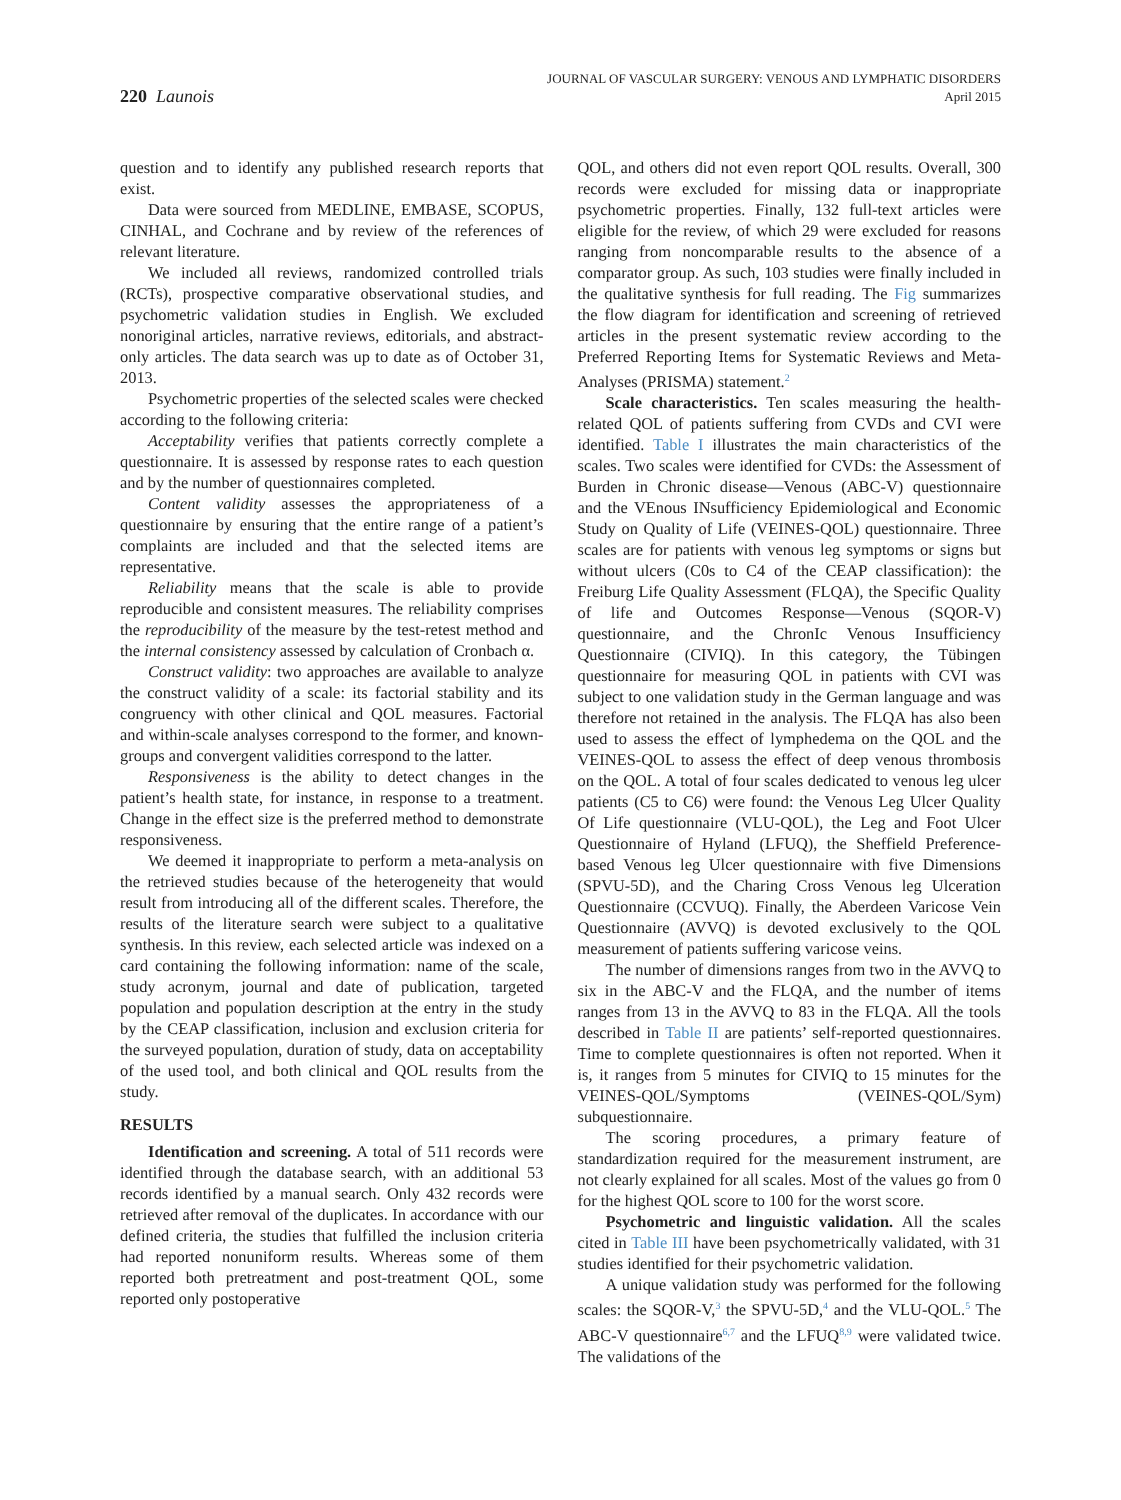220 Launois
JOURNAL OF VASCULAR SURGERY: VENOUS AND LYMPHATIC DISORDERS
April 2015
question and to identify any published research reports that exist.
Data were sourced from MEDLINE, EMBASE, SCOPUS, CINHAL, and Cochrane and by review of the references of relevant literature.
We included all reviews, randomized controlled trials (RCTs), prospective comparative observational studies, and psychometric validation studies in English. We excluded nonoriginal articles, narrative reviews, editorials, and abstract-only articles. The data search was up to date as of October 31, 2013.
Psychometric properties of the selected scales were checked according to the following criteria:
Acceptability verifies that patients correctly complete a questionnaire. It is assessed by response rates to each question and by the number of questionnaires completed.
Content validity assesses the appropriateness of a questionnaire by ensuring that the entire range of a patient’s complaints are included and that the selected items are representative.
Reliability means that the scale is able to provide reproducible and consistent measures. The reliability comprises the reproducibility of the measure by the test-retest method and the internal consistency assessed by calculation of Cronbach α.
Construct validity: two approaches are available to analyze the construct validity of a scale: its factorial stability and its congruency with other clinical and QOL measures. Factorial and within-scale analyses correspond to the former, and known-groups and convergent validities correspond to the latter.
Responsiveness is the ability to detect changes in the patient’s health state, for instance, in response to a treatment. Change in the effect size is the preferred method to demonstrate responsiveness.
We deemed it inappropriate to perform a meta-analysis on the retrieved studies because of the heterogeneity that would result from introducing all of the different scales. Therefore, the results of the literature search were subject to a qualitative synthesis. In this review, each selected article was indexed on a card containing the following information: name of the scale, study acronym, journal and date of publication, targeted population and population description at the entry in the study by the CEAP classification, inclusion and exclusion criteria for the surveyed population, duration of study, data on acceptability of the used tool, and both clinical and QOL results from the study.
RESULTS
Identification and screening. A total of 511 records were identified through the database search, with an additional 53 records identified by a manual search. Only 432 records were retrieved after removal of the duplicates. In accordance with our defined criteria, the studies that fulfilled the inclusion criteria had reported nonuniform results. Whereas some of them reported both pretreatment and post-treatment QOL, some reported only postoperative
QOL, and others did not even report QOL results. Overall, 300 records were excluded for missing data or inappropriate psychometric properties. Finally, 132 full-text articles were eligible for the review, of which 29 were excluded for reasons ranging from noncomparable results to the absence of a comparator group. As such, 103 studies were finally included in the qualitative synthesis for full reading. The Fig summarizes the flow diagram for identification and screening of retrieved articles in the present systematic review according to the Preferred Reporting Items for Systematic Reviews and Meta-Analyses (PRISMA) statement.<sup>2</sup>
Scale characteristics. Ten scales measuring the health-related QOL of patients suffering from CVDs and CVI were identified. Table I illustrates the main characteristics of the scales. Two scales were identified for CVDs: the Assessment of Burden in Chronic disease—Venous (ABC-V) questionnaire and the VEnous INsufficiency Epidemiological and Economic Study on Quality of Life (VEINES-QOL) questionnaire. Three scales are for patients with venous leg symptoms or signs but without ulcers (C0s to C4 of the CEAP classification): the Freiburg Life Quality Assessment (FLQA), the Specific Quality of life and Outcomes Response—Venous (SQOR-V) questionnaire, and the ChronIc Venous Insufficiency Questionnaire (CIVIQ). In this category, the Tübingen questionnaire for measuring QOL in patients with CVI was subject to one validation study in the German language and was therefore not retained in the analysis. The FLQA has also been used to assess the effect of lymphedema on the QOL and the VEINES-QOL to assess the effect of deep venous thrombosis on the QOL. A total of four scales dedicated to venous leg ulcer patients (C5 to C6) were found: the Venous Leg Ulcer Quality Of Life questionnaire (VLU-QOL), the Leg and Foot Ulcer Questionnaire of Hyland (LFUQ), the Sheffield Preference-based Venous leg Ulcer questionnaire with five Dimensions (SPVU-5D), and the Charing Cross Venous leg Ulceration Questionnaire (CCVUQ). Finally, the Aberdeen Varicose Vein Questionnaire (AVVQ) is devoted exclusively to the QOL measurement of patients suffering varicose veins.
The number of dimensions ranges from two in the AVVQ to six in the ABC-V and the FLQA, and the number of items ranges from 13 in the AVVQ to 83 in the FLQA. All the tools described in Table II are patients’ self-reported questionnaires. Time to complete questionnaires is often not reported. When it is, it ranges from 5 minutes for CIVIQ to 15 minutes for the VEINES-QOL/Symptoms (VEINES-QOL/Sym) subquestionnaire.
The scoring procedures, a primary feature of standardization required for the measurement instrument, are not clearly explained for all scales. Most of the values go from 0 for the highest QOL score to 100 for the worst score.
Psychometric and linguistic validation. All the scales cited in Table III have been psychometrically validated, with 31 studies identified for their psychometric validation.
A unique validation study was performed for the following scales: the SQOR-V,<sup>3</sup> the SPVU-5D,<sup>4</sup> and the VLU-QOL.<sup>5</sup> The ABC-V questionnaire<sup>6,7</sup> and the LFUQ<sup>8,9</sup> were validated twice. The validations of the